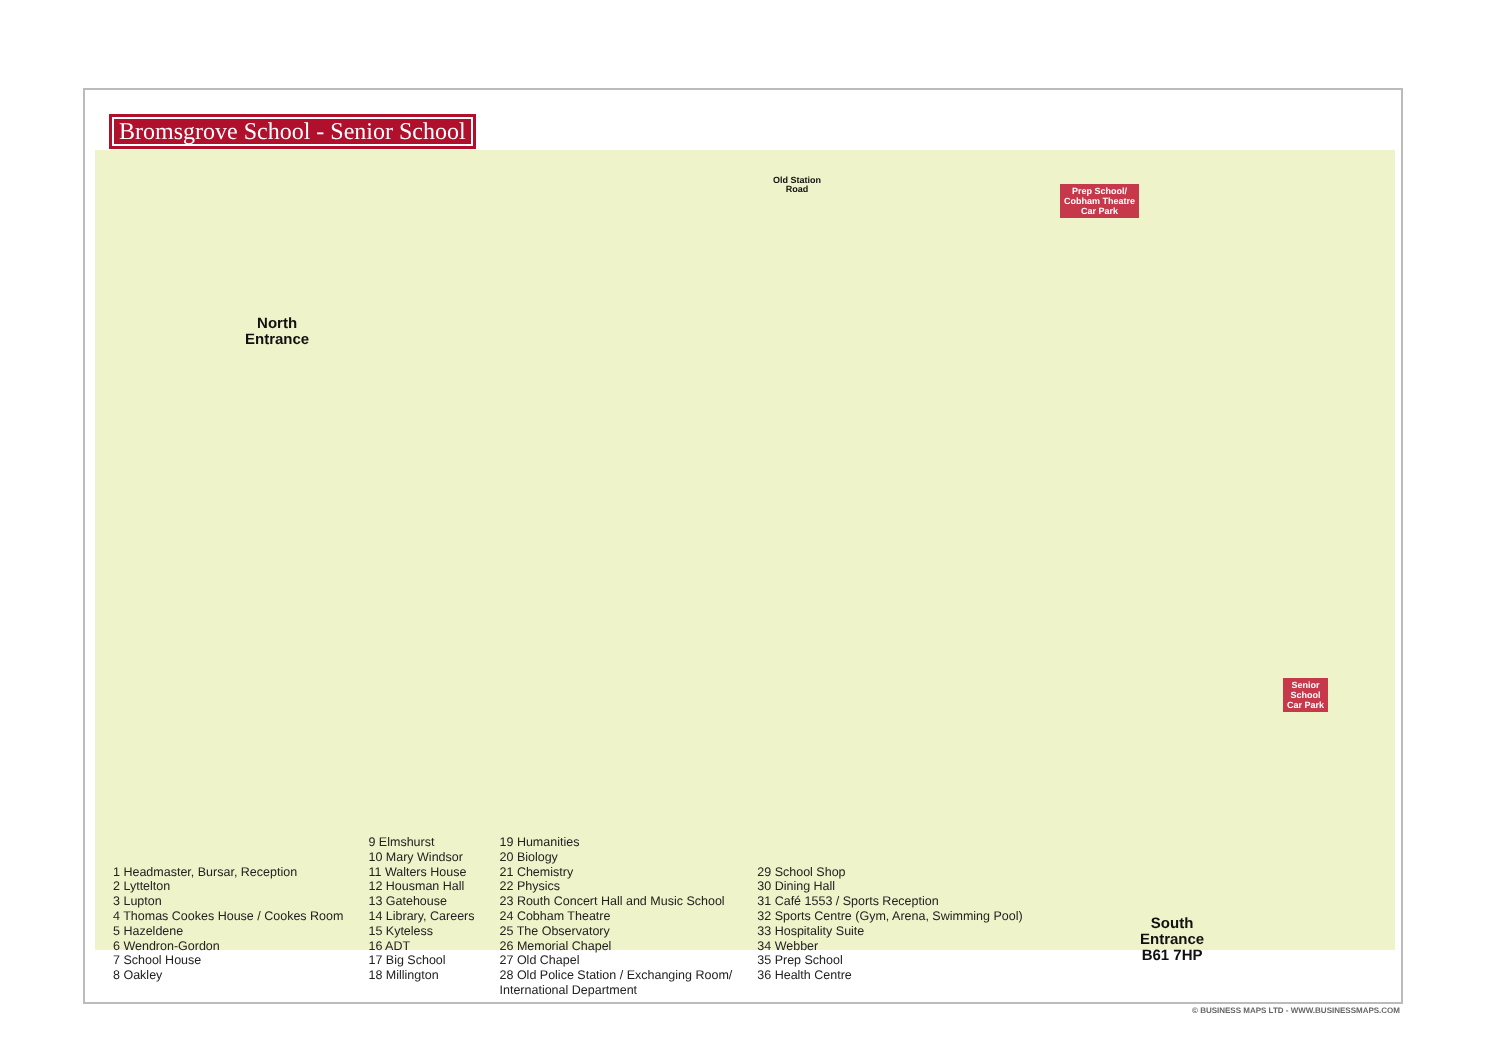Bromsgrove School - Senior School
Old Station
Road
Prep School/
Cobham Theatre
Car Park
North
Entrance
Senior
School
Car Park
South
Entrance
B61 7HP
1 Headmaster, Bursar, Reception
2 Lyttelton
3 Lupton
4 Thomas Cookes House / Cookes Room
5 Hazeldene
6 Wendron-Gordon
7 School House
8 Oakley
9 Elmshurst
10 Mary Windsor
11 Walters House
12 Housman Hall
13 Gatehouse
14 Library, Careers
15 Kyteless
16 ADT
17 Big School
18 Millington
19 Humanities
20 Biology
21 Chemistry
22 Physics
23 Routh Concert Hall and Music School
24 Cobham Theatre
25 The Observatory
26 Memorial Chapel
27 Old Chapel
28 Old Police Station / Exchanging Room/
International Department
29 School Shop
30 Dining Hall
31 Café 1553 / Sports Reception
32 Sports Centre (Gym, Arena, Swimming Pool)
33 Hospitality Suite
34 Webber
35 Prep School
36 Health Centre
© BUSINESS MAPS LTD - WWW.BUSINESSMAPS.COM